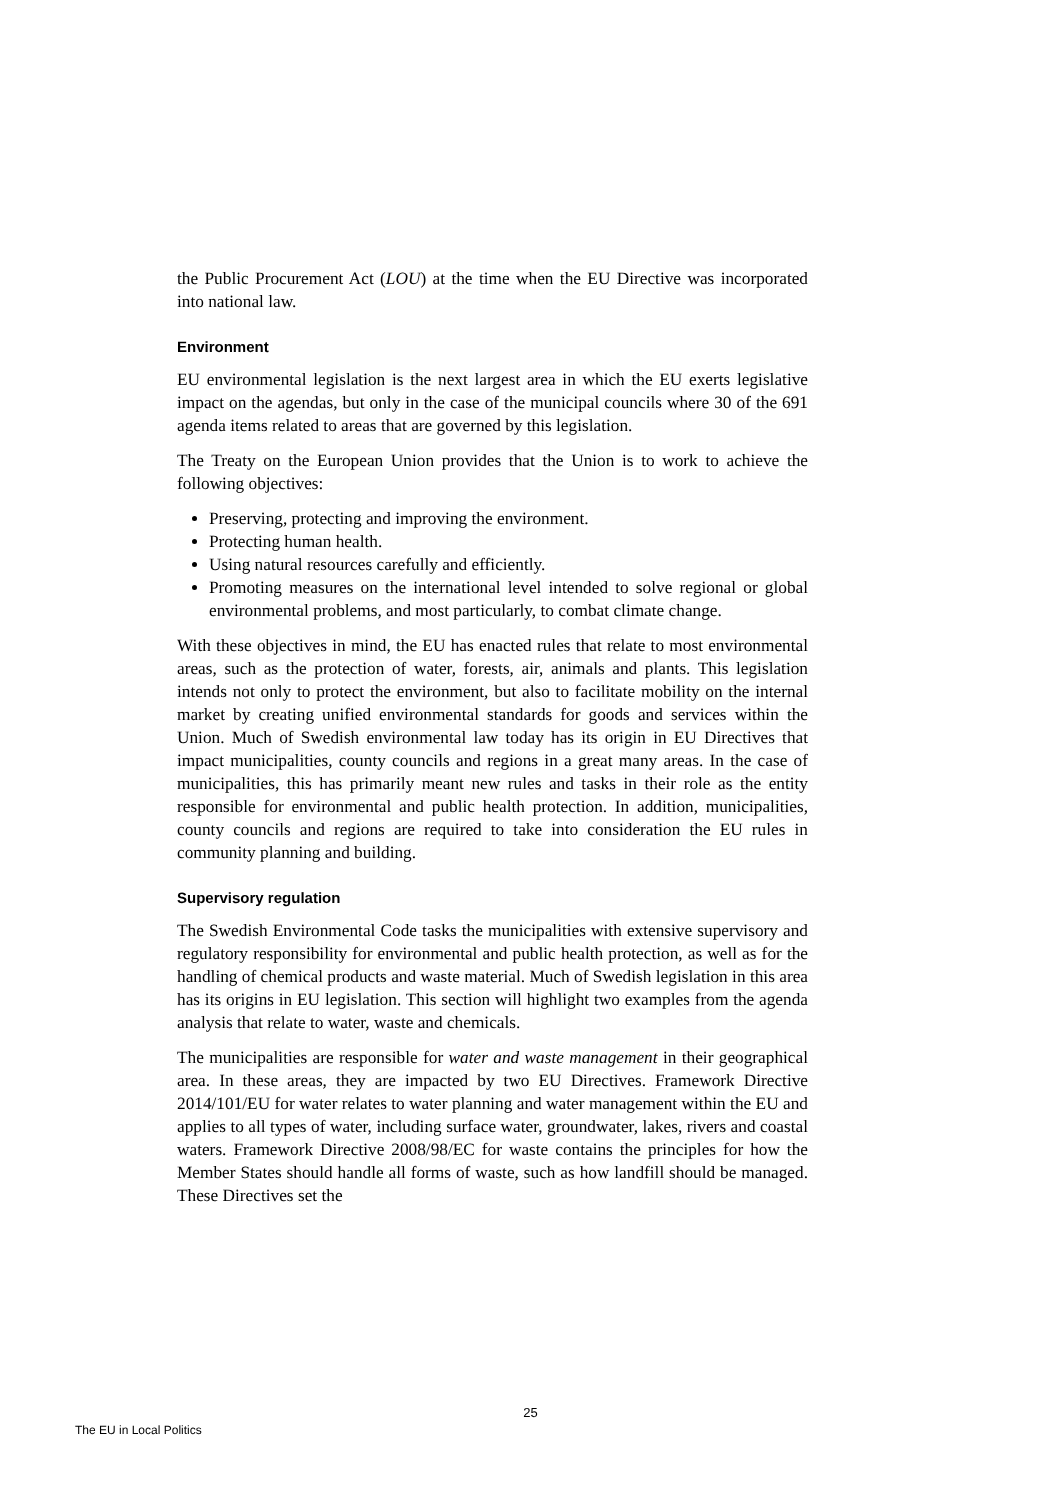the Public Procurement Act (LOU) at the time when the EU Directive was incorporated into national law.
Environment
EU environmental legislation is the next largest area in which the EU exerts legislative impact on the agendas, but only in the case of the municipal councils where 30 of the 691 agenda items related to areas that are governed by this legislation.
The Treaty on the European Union provides that the Union is to work to achieve the following objectives:
Preserving, protecting and improving the environment.
Protecting human health.
Using natural resources carefully and efficiently.
Promoting measures on the international level intended to solve regional or global environmental problems, and most particularly, to combat climate change.
With these objectives in mind, the EU has enacted rules that relate to most environmental areas, such as the protection of water, forests, air, animals and plants. This legislation intends not only to protect the environment, but also to facilitate mobility on the internal market by creating unified environmental standards for goods and services within the Union. Much of Swedish environmental law today has its origin in EU Directives that impact municipalities, county councils and regions in a great many areas. In the case of municipalities, this has primarily meant new rules and tasks in their role as the entity responsible for environmental and public health protection. In addition, municipalities, county councils and regions are required to take into consideration the EU rules in community planning and building.
Supervisory regulation
The Swedish Environmental Code tasks the municipalities with extensive supervisory and regulatory responsibility for environmental and public health protection, as well as for the handling of chemical products and waste material. Much of Swedish legislation in this area has its origins in EU legislation. This section will highlight two examples from the agenda analysis that relate to water, waste and chemicals.
The municipalities are responsible for water and waste management in their geographical area. In these areas, they are impacted by two EU Directives. Framework Directive 2014/101/EU for water relates to water planning and water management within the EU and applies to all types of water, including surface water, groundwater, lakes, rivers and coastal waters. Framework Directive 2008/98/EC for waste contains the principles for how the Member States should handle all forms of waste, such as how landfill should be managed. These Directives set the
25
The EU in Local Politics